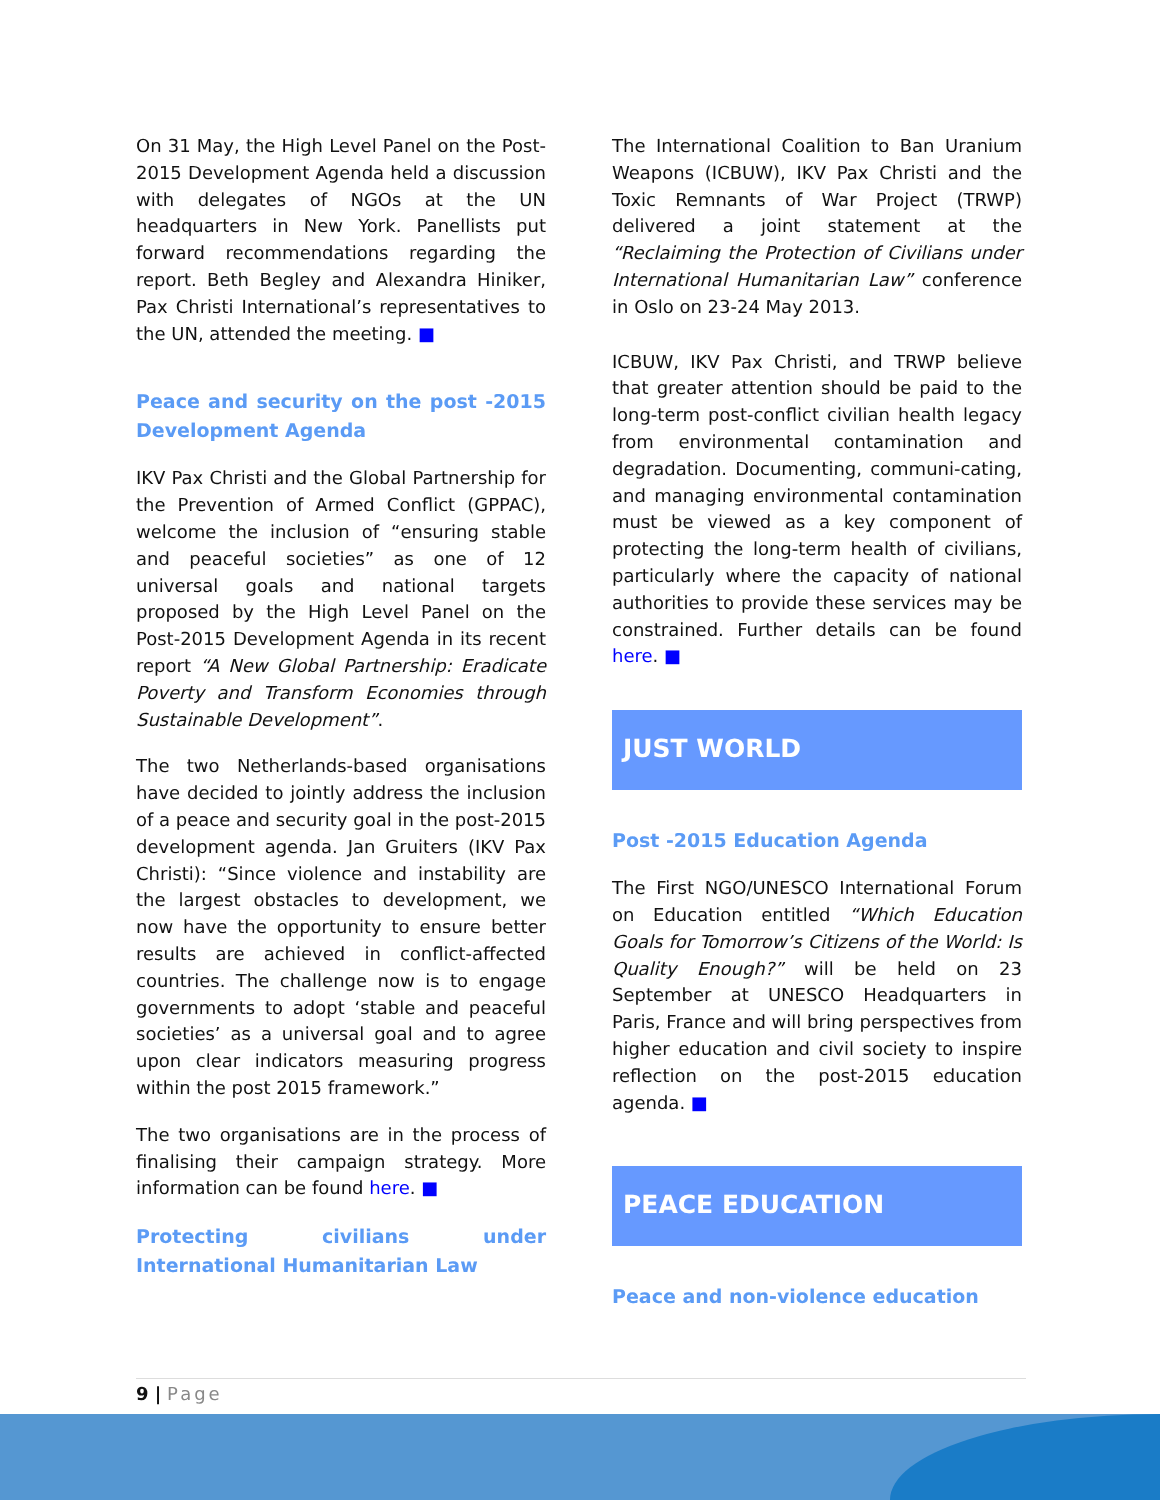On 31 May, the High Level Panel on the Post-2015 Development Agenda held a discussion with delegates of NGOs at the UN headquarters in New York. Panellists put forward recommendations regarding the report. Beth Begley and Alexandra Hiniker, Pax Christi International’s representatives to the UN, attended the meeting. ■
Peace and security on the post -2015 Development Agenda
IKV Pax Christi and the Global Partnership for the Prevention of Armed Conflict (GPPAC), welcome the inclusion of “ensuring stable and peaceful societies” as one of 12 universal goals and national targets proposed by the High Level Panel on the Post-2015 Development Agenda in its recent report “A New Global Partnership: Eradicate Poverty and Transform Economies through Sustainable Development”.
The two Netherlands-based organisations have decided to jointly address the inclusion of a peace and security goal in the post-2015 development agenda. Jan Gruiters (IKV Pax Christi): “Since violence and instability are the largest obstacles to development, we now have the opportunity to ensure better results are achieved in conflict-affected countries. The challenge now is to engage governments to adopt ‘stable and peaceful societies’ as a universal goal and to agree upon clear indicators measuring progress within the post 2015 framework.”
The two organisations are in the process of finalising their campaign strategy. More information can be found here. ■
Protecting civilians under International Humanitarian Law
The International Coalition to Ban Uranium Weapons (ICBUW), IKV Pax Christi and the Toxic Remnants of War Project (TRWP) delivered a joint statement at the “Reclaiming the Protection of Civilians under International Humanitarian Law” conference in Oslo on 23-24 May 2013.
ICBUW, IKV Pax Christi, and TRWP believe that greater attention should be paid to the long-term post-conflict civilian health legacy from environmental contamination and degradation. Documenting, communi-cating, and managing environmental contamination must be viewed as a key component of protecting the long-term health of civilians, particularly where the capacity of national authorities to provide these services may be constrained. Further details can be found here. ■
JUST WORLD
Post -2015 Education Agenda
The First NGO/UNESCO International Forum on Education entitled “Which Education Goals for Tomorrow’s Citizens of the World: Is Quality Enough?” will be held on 23 September at UNESCO Headquarters in Paris, France and will bring perspectives from higher education and civil society to inspire reflection on the post-2015 education agenda. ■
PEACE EDUCATION
Peace and non-violence education
9 | Page